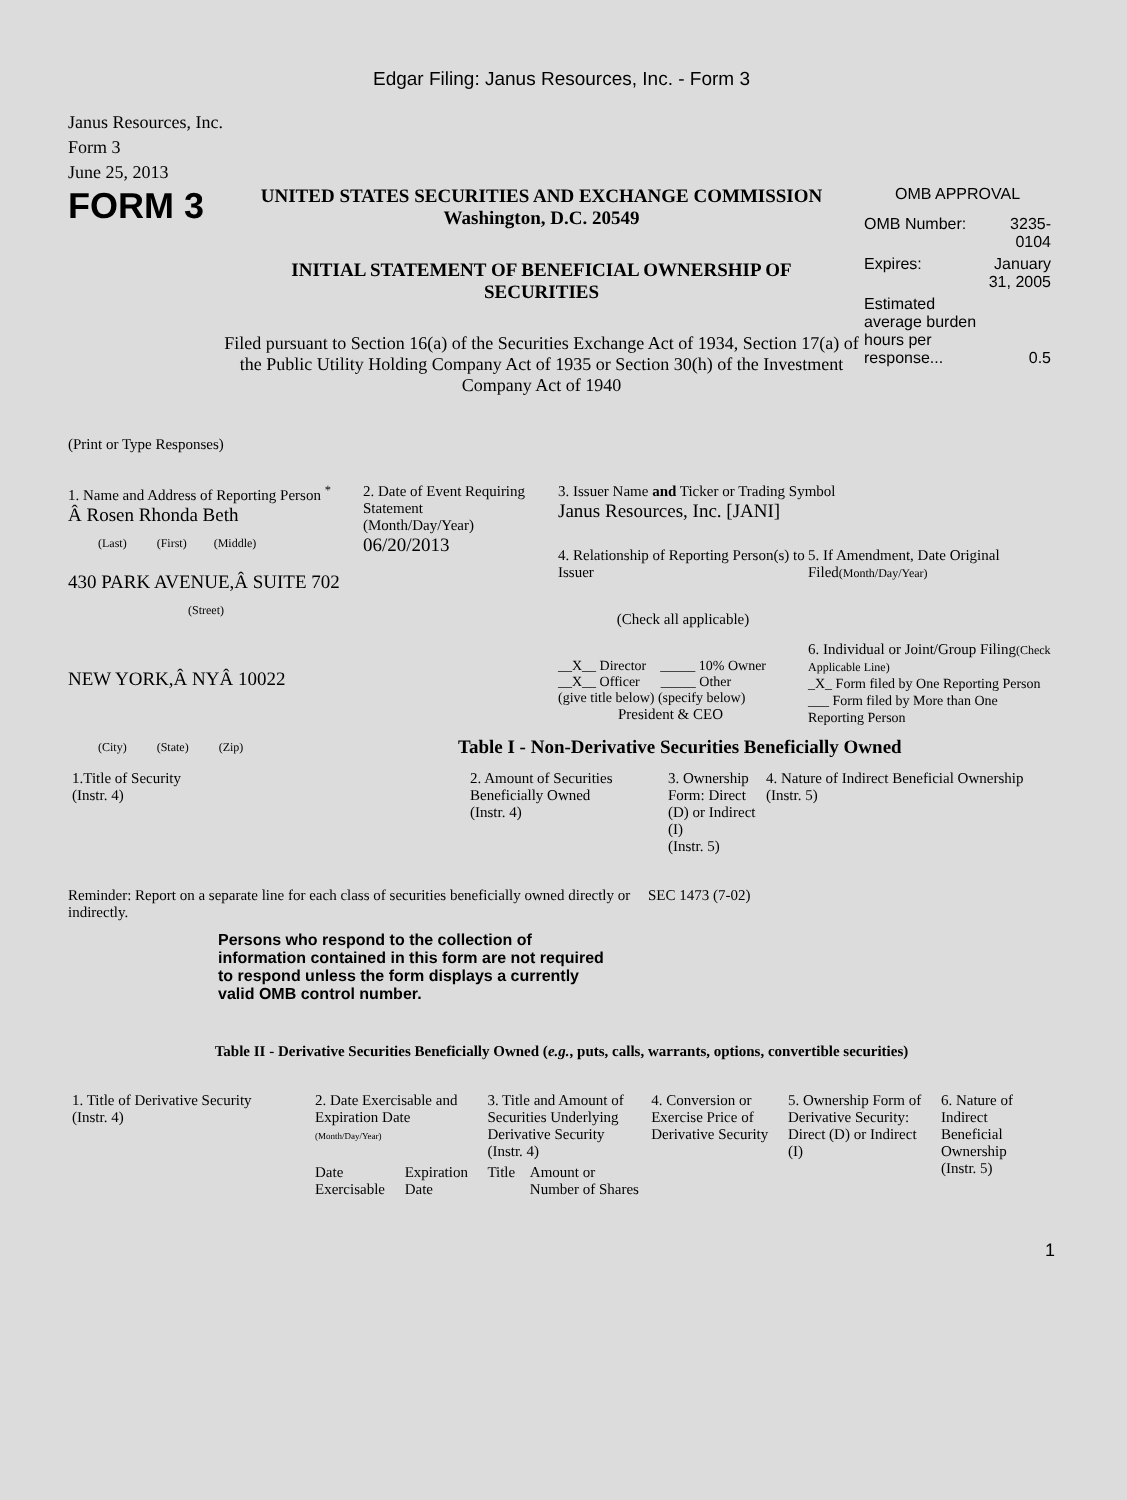Edgar Filing: Janus Resources, Inc. - Form 3
Janus Resources, Inc.
Form 3
June 25, 2013
FORM 3
UNITED STATES SECURITIES AND EXCHANGE COMMISSION
Washington, D.C. 20549
INITIAL STATEMENT OF BENEFICIAL OWNERSHIP OF
SECURITIES
Filed pursuant to Section 16(a) of the Securities Exchange Act of 1934, Section 17(a) of the Public Utility Holding Company Act of 1935 or Section 30(h) of the Investment Company Act of 1940
OMB APPROVAL
| OMB Number: | 3235-0104 |
| Expires: | January 31, 2005 |
| Estimated average burden hours per response... | 0.5 |
(Print or Type Responses)
1. Name and Address of Reporting Person <sup>*</sup>
Â Rosen Rhonda Beth
(Last) (First) (Middle)
430 PARK AVENUE,Â SUITE 702
(Street)
NEW YORK,Â NYÂ 10022
(City) (State) (Zip)
2. Date of Event Requiring Statement
(Month/Day/Year)
06/20/2013
3. Issuer Name and Ticker or Trading Symbol
Janus Resources, Inc. [JANI]
4. Relationship of Reporting Person(s) to Issuer
(Check all applicable)
__X__ Director _____ 10% Owner
__X__ Officer _____ Other
(give title below) (specify below)
President & CEO
5. If Amendment, Date Original Filed(Month/Day/Year)
6. Individual or Joint/Group Filing(Check Applicable Line)
_X_ Form filed by One Reporting Person
___ Form filed by More than One Reporting Person
Table I - Non-Derivative Securities Beneficially Owned
| 1.Title of Security (Instr. 4) | 2. Amount of Securities Beneficially Owned (Instr. 4) | 3. Ownership Form: Direct (D) or Indirect (I) (Instr. 5) | 4. Nature of Indirect Beneficial Ownership (Instr. 5) |
| --- | --- | --- | --- |
Reminder: Report on a separate line for each class of securities beneficially owned directly or indirectly.
SEC 1473 (7-02)
Persons who respond to the collection of information contained in this form are not required to respond unless the form displays a currently valid OMB control number.
Table II - Derivative Securities Beneficially Owned (e.g., puts, calls, warrants, options, convertible securities)
| 1. Title of Derivative Security (Instr. 4) | 2. Date Exercisable and Expiration Date (Month/Day/Year) | | 3. Title and Amount of Securities Underlying Derivative Security (Instr. 4) | | 4. Conversion or Exercise Price of Derivative Security | 5. Ownership Form of Derivative Security: Direct (D) or Indirect (I) | 6. Nature of Indirect Beneficial Ownership (Instr. 5) |
| --- | --- | --- | --- | --- | --- | --- | --- |
| | Date Exercisable | Expiration Date | Title | Amount or Number of Shares | | | |
1